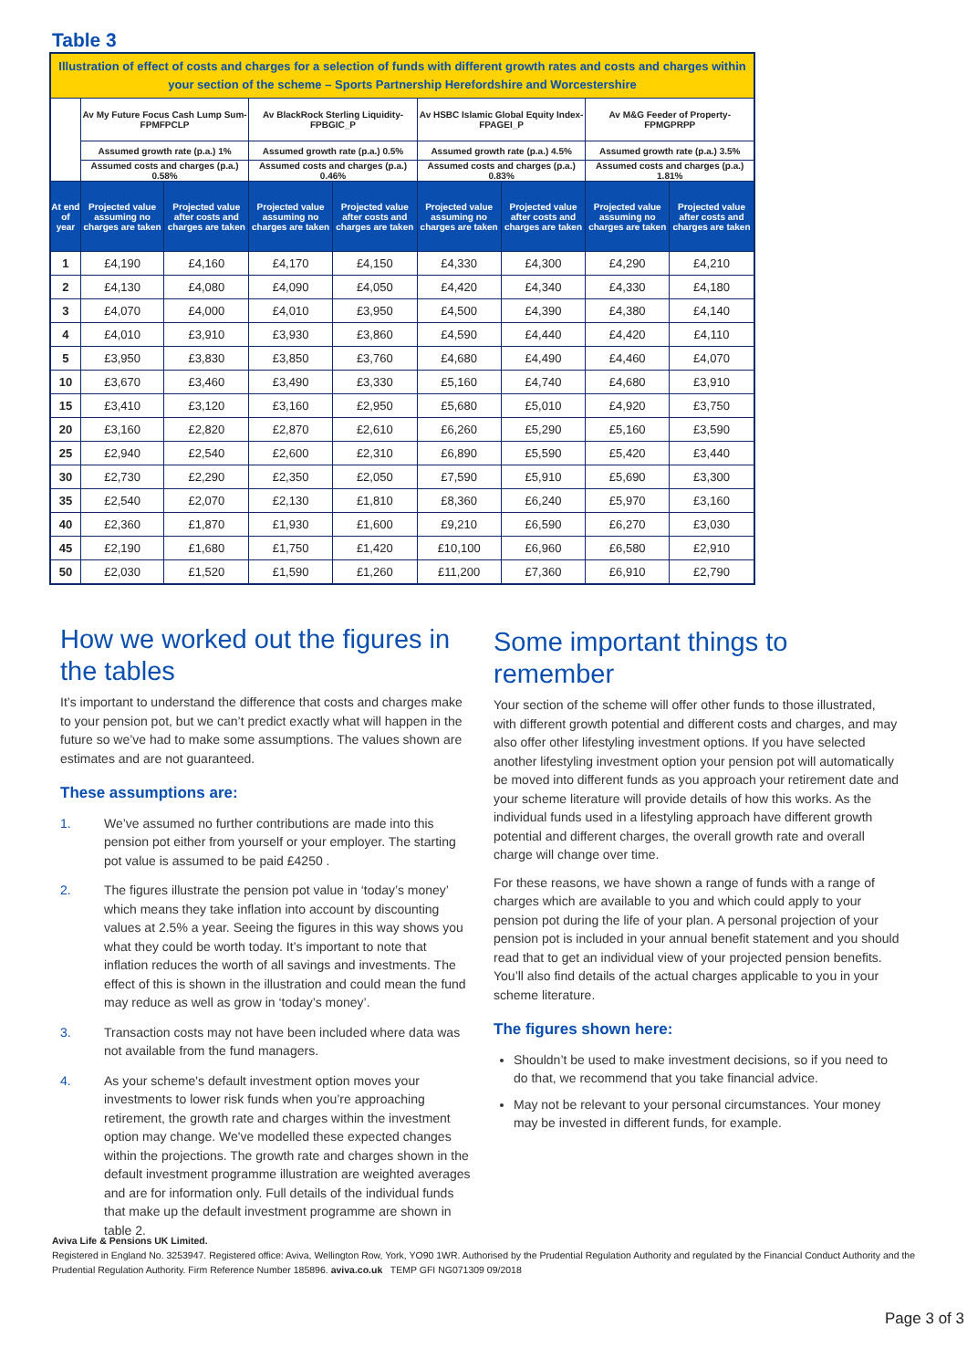Table 3
| Illustration of effect of costs and charges for a selection of funds with different growth rates and costs and charges within your section of the scheme – Sports Partnership Herefordshire and Worcestershire | | | | | | | | |
| --- | --- | --- | --- | --- | --- | --- | --- | --- |
| | Av My Future Focus Cash Lump Sum-FPMFPCLP | | Av BlackRock Sterling Liquidity-FPBGIC_P | | Av HSBC Islamic Global Equity Index-FPAGEI_P | | Av M&G Feeder of Property-FPMGPRPP | |
| | Assumed growth rate (p.a.) 1% | | Assumed growth rate (p.a.) 0.5% | | Assumed growth rate (p.a.) 4.5% | | Assumed growth rate (p.a.) 3.5% | |
| | Assumed costs and charges (p.a.) 0.58% | | Assumed costs and charges (p.a.) 0.46% | | Assumed costs and charges (p.a.) 0.83% | | Assumed costs and charges (p.a.) 1.81% | |
| At end of year | Projected value assuming no charges are taken | Projected value after costs and charges are taken | Projected value assuming no charges are taken | Projected value after costs and charges are taken | Projected value assuming no charges are taken | Projected value after costs and charges are taken | Projected value assuming no charges are taken | Projected value after costs and charges are taken |
| 1 | £4,190 | £4,160 | £4,170 | £4,150 | £4,330 | £4,300 | £4,290 | £4,210 |
| 2 | £4,130 | £4,080 | £4,090 | £4,050 | £4,420 | £4,340 | £4,330 | £4,180 |
| 3 | £4,070 | £4,000 | £4,010 | £3,950 | £4,500 | £4,390 | £4,380 | £4,140 |
| 4 | £4,010 | £3,910 | £3,930 | £3,860 | £4,590 | £4,440 | £4,420 | £4,110 |
| 5 | £3,950 | £3,830 | £3,850 | £3,760 | £4,680 | £4,490 | £4,460 | £4,070 |
| 10 | £3,670 | £3,460 | £3,490 | £3,330 | £5,160 | £4,740 | £4,680 | £3,910 |
| 15 | £3,410 | £3,120 | £3,160 | £2,950 | £5,680 | £5,010 | £4,920 | £3,750 |
| 20 | £3,160 | £2,820 | £2,870 | £2,610 | £6,260 | £5,290 | £5,160 | £3,590 |
| 25 | £2,940 | £2,540 | £2,600 | £2,310 | £6,890 | £5,590 | £5,420 | £3,440 |
| 30 | £2,730 | £2,290 | £2,350 | £2,050 | £7,590 | £5,910 | £5,690 | £3,300 |
| 35 | £2,540 | £2,070 | £2,130 | £1,810 | £8,360 | £6,240 | £5,970 | £3,160 |
| 40 | £2,360 | £1,870 | £1,930 | £1,600 | £9,210 | £6,590 | £6,270 | £3,030 |
| 45 | £2,190 | £1,680 | £1,750 | £1,420 | £10,100 | £6,960 | £6,580 | £2,910 |
| 50 | £2,030 | £1,520 | £1,590 | £1,260 | £11,200 | £7,360 | £6,910 | £2,790 |
How we worked out the figures in the tables
It’s important to understand the difference that costs and charges make to your pension pot, but we can’t predict exactly what will happen in the future so we’ve had to make some assumptions. The values shown are estimates and are not guaranteed.
These assumptions are:
1. We’ve assumed no further contributions are made into this pension pot either from yourself or your employer. The starting pot value is assumed to be paid £4250 .
2. The figures illustrate the pension pot value in ‘today’s money’ which means they take inflation into account by discounting values at 2.5% a year. Seeing the figures in this way shows you what they could be worth today. It’s important to note that inflation reduces the worth of all savings and investments. The effect of this is shown in the illustration and could mean the fund may reduce as well as grow in ‘today’s money’.
3. Transaction costs may not have been included where data was not available from the fund managers.
4. As your scheme's default investment option moves your investments to lower risk funds when you’re approaching retirement, the growth rate and charges within the investment option may change. We've modelled these expected changes within the projections. The growth rate and charges shown in the default investment programme illustration are weighted averages and are for information only. Full details of the individual funds that make up the default investment programme are shown in table 2.
Some important things to remember
Your section of the scheme will offer other funds to those illustrated, with different growth potential and different costs and charges, and may also offer other lifestyling investment options. If you have selected another lifestyling investment option your pension pot will automatically be moved into different funds as you approach your retirement date and your scheme literature will provide details of how this works. As the individual funds used in a lifestyling approach have different growth potential and different charges, the overall growth rate and overall charge will change over time.
For these reasons, we have shown a range of funds with a range of charges which are available to you and which could apply to your pension pot during the life of your plan. A personal projection of your pension pot is included in your annual benefit statement and you should read that to get an individual view of your projected pension benefits. You’ll also find details of the actual charges applicable to you in your scheme literature.
The figures shown here:
Shouldn’t be used to make investment decisions, so if you need to do that, we recommend that you take financial advice.
May not be relevant to your personal circumstances. Your money may be invested in different funds, for example.
Aviva Life & Pensions UK Limited.
Registered in England No. 3253947. Registered office: Aviva, Wellington Row, York, YO90 1WR. Authorised by the Prudential Regulation Authority and regulated by the Financial Conduct Authority and the Prudential Regulation Authority. Firm Reference Number 185896. aviva.co.uk TEMP GFI NG071309 09/2018
Page 3 of 3